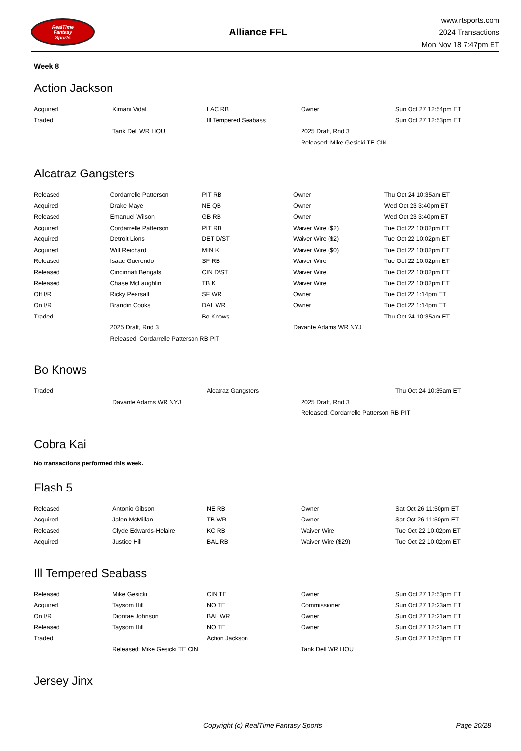RealTime
Fantasy
Sports
Alliance FFL
www.rtsports.com
2024 Transactions
Mon Nov 18 7:47pm ET
Week 8
Action Jackson
| Acquired | Kimani Vidal | LAC RB | Owner | Sun Oct 27 12:54pm ET |
| Traded | | Ill Tempered Seabass | | Sun Oct 27 12:53pm ET |
| | Tank Dell WR HOU | | 2025 Draft, Rnd 3 | |
| | | | Released: Mike Gesicki TE CIN | |
Alcatraz Gangsters
| Released | Cordarrelle Patterson | PIT RB | Owner | Thu Oct 24 10:35am ET |
| Acquired | Drake Maye | NE QB | Owner | Wed Oct 23 3:40pm ET |
| Released | Emanuel Wilson | GB RB | Owner | Wed Oct 23 3:40pm ET |
| Acquired | Cordarrelle Patterson | PIT RB | Waiver Wire ($2) | Tue Oct 22 10:02pm ET |
| Acquired | Detroit Lions | DET D/ST | Waiver Wire ($2) | Tue Oct 22 10:02pm ET |
| Acquired | Will Reichard | MIN K | Waiver Wire ($0) | Tue Oct 22 10:02pm ET |
| Released | Isaac Guerendo | SF RB | Waiver Wire | Tue Oct 22 10:02pm ET |
| Released | Cincinnati Bengals | CIN D/ST | Waiver Wire | Tue Oct 22 10:02pm ET |
| Released | Chase McLaughlin | TB K | Waiver Wire | Tue Oct 22 10:02pm ET |
| Off I/R | Ricky Pearsall | SF WR | Owner | Tue Oct 22 1:14pm ET |
| On I/R | Brandin Cooks | DAL WR | Owner | Tue Oct 22 1:14pm ET |
| Traded | | Bo Knows | | Thu Oct 24 10:35am ET |
| | 2025 Draft, Rnd 3 | | Davante Adams WR NYJ | |
| | Released: Cordarrelle Patterson RB PIT | | | |
Bo Knows
| Traded | | Alcatraz Gangsters | | Thu Oct 24 10:35am ET |
| | Davante Adams WR NYJ | | 2025 Draft, Rnd 3 | |
| | | | Released: Cordarrelle Patterson RB PIT | |
Cobra Kai
No transactions performed this week.
Flash 5
| Released | Antonio Gibson | NE RB | Owner | Sat Oct 26 11:50pm ET |
| Acquired | Jalen McMillan | TB WR | Owner | Sat Oct 26 11:50pm ET |
| Released | Clyde Edwards-Helaire | KC RB | Waiver Wire | Tue Oct 22 10:02pm ET |
| Acquired | Justice Hill | BAL RB | Waiver Wire ($29) | Tue Oct 22 10:02pm ET |
Ill Tempered Seabass
| Released | Mike Gesicki | CIN TE | Owner | Sun Oct 27 12:53pm ET |
| Acquired | Taysom Hill | NO TE | Commissioner | Sun Oct 27 12:23am ET |
| On I/R | Diontae Johnson | BAL WR | Owner | Sun Oct 27 12:21am ET |
| Released | Taysom Hill | NO TE | Owner | Sun Oct 27 12:21am ET |
| Traded | | Action Jackson | | Sun Oct 27 12:53pm ET |
| | Released: Mike Gesicki TE CIN | | Tank Dell WR HOU | |
Jersey Jinx
Copyright (c) RealTime Fantasy Sports Page 20/28